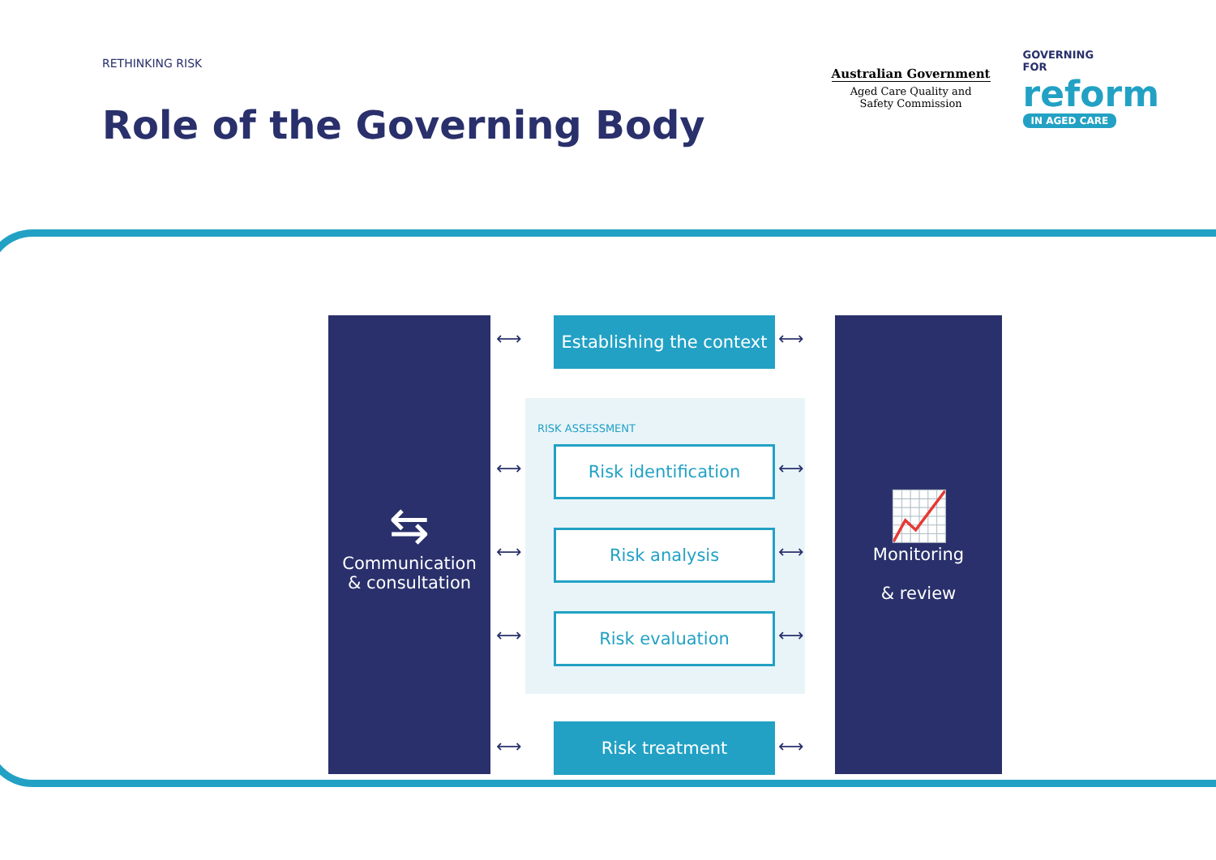RETHINKING RISK
Role of the Governing Body
Australian Government
Aged Care Quality and
Safety Commission
GOVERNING
FOR
reform
IN AGED CARE
RISK ASSESSMENT
⇆
Communication
& consultation
📈
Monitoring
& review
Establishing the context
Risk identification
Risk analysis
Risk evaluation
Risk treatment
⟷ ⟷
⟷ ⟷
⟷ ⟷
⟷ ⟷
⟷ ⟷